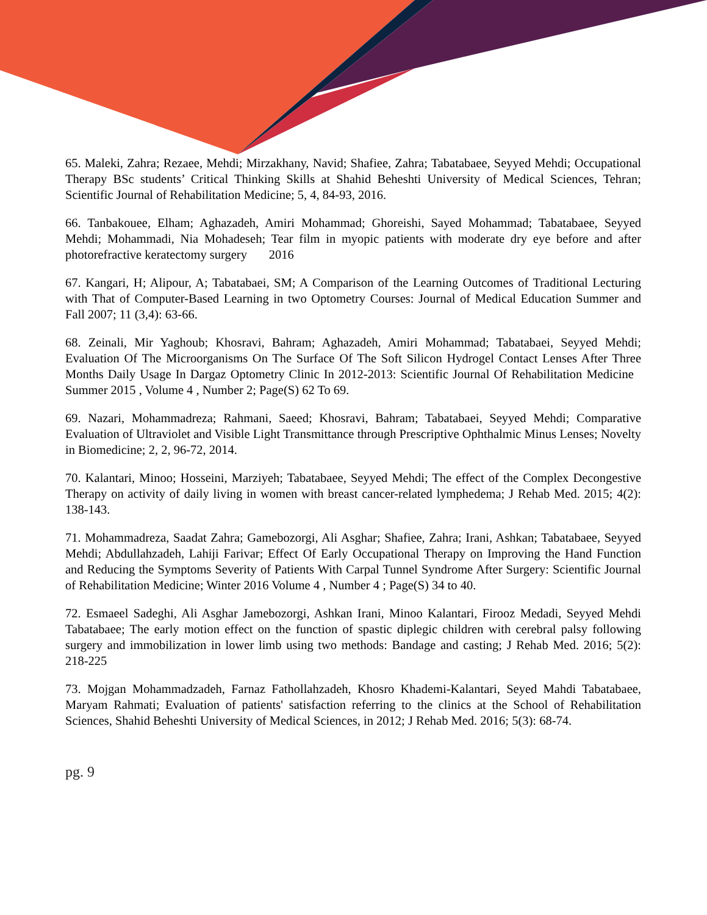65. Maleki, Zahra; Rezaee, Mehdi; Mirzakhany, Navid; Shafiee, Zahra; Tabatabaee, Seyyed Mehdi; Occupational Therapy BSc students’ Critical Thinking Skills at Shahid Beheshti University of Medical Sciences, Tehran; Scientific Journal of Rehabilitation Medicine; 5, 4, 84-93, 2016.
66. Tanbakouee, Elham; Aghazadeh, Amiri Mohammad; Ghoreishi, Sayed Mohammad; Tabatabaee, Seyyed Mehdi; Mohammadi, Nia Mohadeseh; Tear film in myopic patients with moderate dry eye before and after photorefractive keratectomy surgery 2016
67. Kangari, H; Alipour, A; Tabatabaei, SM; A Comparison of the Learning Outcomes of Traditional Lecturing with That of Computer-Based Learning in two Optometry Courses: Journal of Medical Education Summer and Fall 2007; 11 (3,4): 63-66.
68. Zeinali, Mir Yaghoub; Khosravi, Bahram; Aghazadeh, Amiri Mohammad; Tabatabaei, Seyyed Mehdi; Evaluation Of The Microorganisms On The Surface Of The Soft Silicon Hydrogel Contact Lenses After Three Months Daily Usage In Dargaz Optometry Clinic In 2012-2013: Scientific Journal Of Rehabilitation Medicine Summer 2015 , Volume 4 , Number 2; Page(S) 62 To 69.
69. Nazari, Mohammadreza; Rahmani, Saeed; Khosravi, Bahram; Tabatabaei, Seyyed Mehdi; Comparative Evaluation of Ultraviolet and Visible Light Transmittance through Prescriptive Ophthalmic Minus Lenses; Novelty in Biomedicine; 2, 2, 96-72, 2014.
70. Kalantari, Minoo; Hosseini, Marziyeh; Tabatabaee, Seyyed Mehdi; The effect of the Complex Decongestive Therapy on activity of daily living in women with breast cancer-related lymphedema; J Rehab Med. 2015; 4(2): 138-143.
71. Mohammadreza, Saadat Zahra; Gamebozorgi, Ali Asghar; Shafiee, Zahra; Irani, Ashkan; Tabatabaee, Seyyed Mehdi; Abdullahzadeh, Lahiji Farivar; Effect Of Early Occupational Therapy on Improving the Hand Function and Reducing the Symptoms Severity of Patients With Carpal Tunnel Syndrome After Surgery: Scientific Journal of Rehabilitation Medicine; Winter 2016 Volume 4 , Number 4 ; Page(S) 34 to 40.
72. Esmaeel Sadeghi, Ali Asghar Jamebozorgi, Ashkan Irani, Minoo Kalantari, Firooz Medadi, Seyyed Mehdi Tabatabaee; The early motion effect on the function of spastic diplegic children with cerebral palsy following surgery and immobilization in lower limb using two methods: Bandage and casting; J Rehab Med. 2016; 5(2): 218-225
73. Mojgan Mohammadzadeh, Farnaz Fathollahzadeh, Khosro Khademi-Kalantari, Seyed Mahdi Tabatabaee, Maryam Rahmati; Evaluation of patients' satisfaction referring to the clinics at the School of Rehabilitation Sciences, Shahid Beheshti University of Medical Sciences, in 2012; J Rehab Med. 2016; 5(3): 68-74.
pg. 9